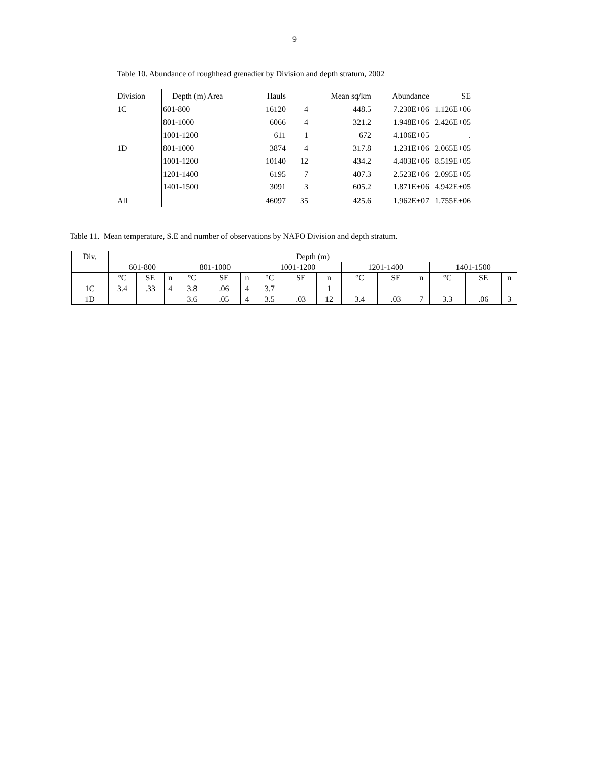9
Table 10. Abundance of roughhead grenadier by Division and depth stratum, 2002
| Division | Depth (m) Area | Hauls | | Mean sq/km | Abundance | SE |
| --- | --- | --- | --- | --- | --- | --- |
| 1C | 601-800 | 16120 | 4 | 448.5 | 7.230E+06 | 1.126E+06 |
| | 801-1000 | 6066 | 4 | 321.2 | 1.948E+06 | 2.426E+05 |
| | 1001-1200 | 611 | 1 | 672 | 4.106E+05 | . |
| 1D | 801-1000 | 3874 | 4 | 317.8 | 1.231E+06 | 2.065E+05 |
| | 1001-1200 | 10140 | 12 | 434.2 | 4.403E+06 | 8.519E+05 |
| | 1201-1400 | 6195 | 7 | 407.3 | 2.523E+06 | 2.095E+05 |
| | 1401-1500 | 3091 | 3 | 605.2 | 1.871E+06 | 4.942E+05 |
| All | | 46097 | 35 | 425.6 | 1.962E+07 | 1.755E+06 |
Table 11. Mean temperature, S.E and number of observations by NAFO Division and depth stratum.
| Div. | Depth (m) | | | | | | | | | | | | | | |
| | 601-800 | | | 801-1000 | | | 1001-1200 | | | 1201-1400 | | | 1401-1500 | | |
| | °C | SE | n | °C | SE | n | °C | SE | n | °C | SE | n | °C | SE | n |
| 1C | 3.4 | .33 | 4 | 3.8 | .06 | 4 | 3.7 | | 1 | | | | | | |
| 1D | | | | 3.6 | .05 | 4 | 3.5 | .03 | 12 | 3.4 | .03 | 7 | 3.3 | .06 | 3 |